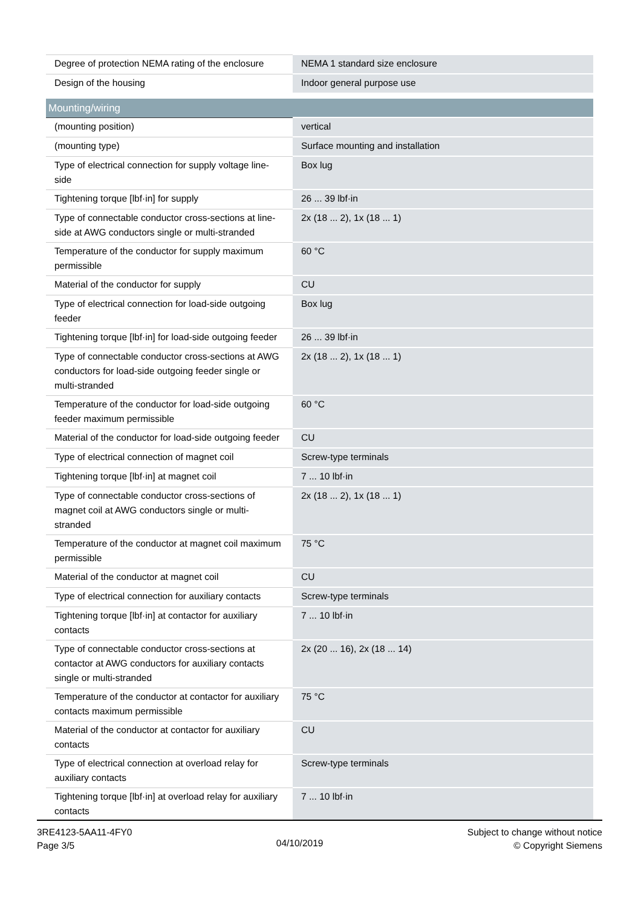| Degree of protection NEMA rating of the enclosure | NEMA 1 standard size enclosure |
| Design of the housing | Indoor general purpose use |
| Mounting/wiring | |
| (mounting position) | vertical |
| (mounting type) | Surface mounting and installation |
| Type of electrical connection for supply voltage line-side | Box lug |
| Tightening torque [lbf·in] for supply | 26 ... 39 lbf·in |
| Type of connectable conductor cross-sections at line-side at AWG conductors single or multi-stranded | 2x (18 ... 2), 1x (18 ... 1) |
| Temperature of the conductor for supply maximum permissible | 60 °C |
| Material of the conductor for supply | CU |
| Type of electrical connection for load-side outgoing feeder | Box lug |
| Tightening torque [lbf·in] for load-side outgoing feeder | 26 ... 39 lbf·in |
| Type of connectable conductor cross-sections at AWG conductors for load-side outgoing feeder single or multi-stranded | 2x (18 ... 2), 1x (18 ... 1) |
| Temperature of the conductor for load-side outgoing feeder maximum permissible | 60 °C |
| Material of the conductor for load-side outgoing feeder | CU |
| Type of electrical connection of magnet coil | Screw-type terminals |
| Tightening torque [lbf·in] at magnet coil | 7 ... 10 lbf·in |
| Type of connectable conductor cross-sections of magnet coil at AWG conductors single or multi-stranded | 2x (18 ... 2), 1x (18 ... 1) |
| Temperature of the conductor at magnet coil maximum permissible | 75 °C |
| Material of the conductor at magnet coil | CU |
| Type of electrical connection for auxiliary contacts | Screw-type terminals |
| Tightening torque [lbf·in] at contactor for auxiliary contacts | 7 ... 10 lbf·in |
| Type of connectable conductor cross-sections at contactor at AWG conductors for auxiliary contacts single or multi-stranded | 2x (20 ... 16), 2x (18 ... 14) |
| Temperature of the conductor at contactor for auxiliary contacts maximum permissible | 75 °C |
| Material of the conductor at contactor for auxiliary contacts | CU |
| Type of electrical connection at overload relay for auxiliary contacts | Screw-type terminals |
| Tightening torque [lbf·in] at overload relay for auxiliary contacts | 7 ... 10 lbf·in |
3RE4123-5AA11-4FY0
Page 3/5
04/10/2019
Subject to change without notice
© Copyright Siemens